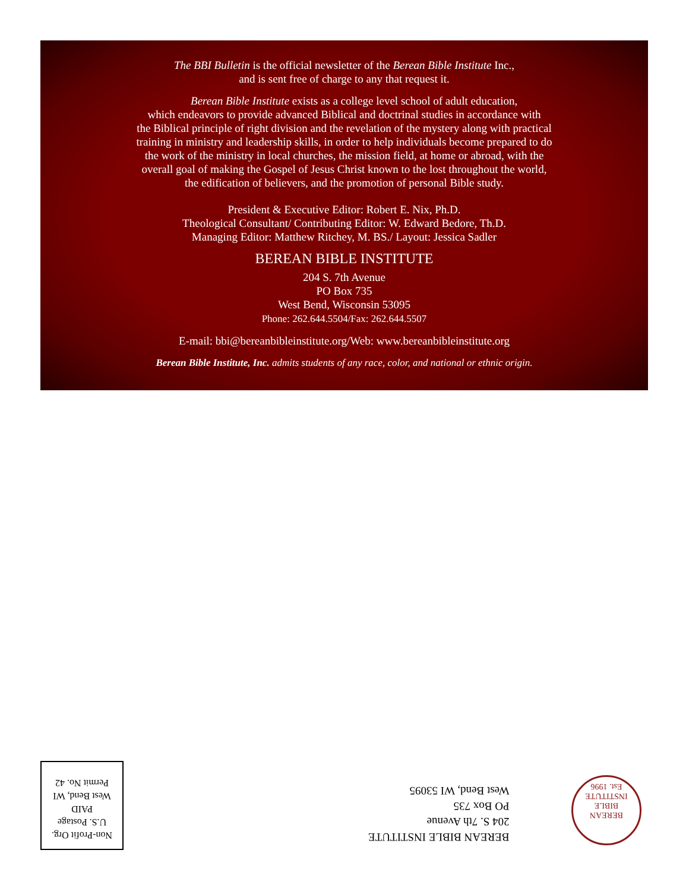The BBI Bulletin is the official newsletter of the Berean Bible Institute Inc.,
and is sent free of charge to any that request it.
Berean Bible Institute exists as a college level school of adult education,
which endeavors to provide advanced Biblical and doctrinal studies in accordance with
the Biblical principle of right division and the revelation of the mystery along with practical
training in ministry and leadership skills, in order to help individuals become prepared to do
the work of the ministry in local churches, the mission field, at home or abroad, with the
overall goal of making the Gospel of Jesus Christ known to the lost throughout the world,
the edification of believers, and the promotion of personal Bible study.
President & Executive Editor: Robert E. Nix, Ph.D.
Theological Consultant/ Contributing Editor: W. Edward Bedore, Th.D.
Managing Editor: Matthew Ritchey, M. BS./ Layout: Jessica Sadler
BEREAN BIBLE INSTITUTE
204 S. 7th Avenue
PO Box 735
West Bend, Wisconsin 53095
Phone: 262.644.5504/Fax: 262.644.5507
E-mail: bbi@bereanbibleinstitute.org/Web: www.bereanbibleinstitute.org
Berean Bible Institute, Inc. admits students of any race, color, and national or ethnic origin.
BEREAN
BIBLE INSTITUTE
Est. 1996
BEREAN BIBLE INSTITUTE
204 S. 7th Avenue
PO Box 735
West Bend, WI 53095
Non-Profit Org.
U.S. Postage
PAID
West Bend, WI
Permit No. 42